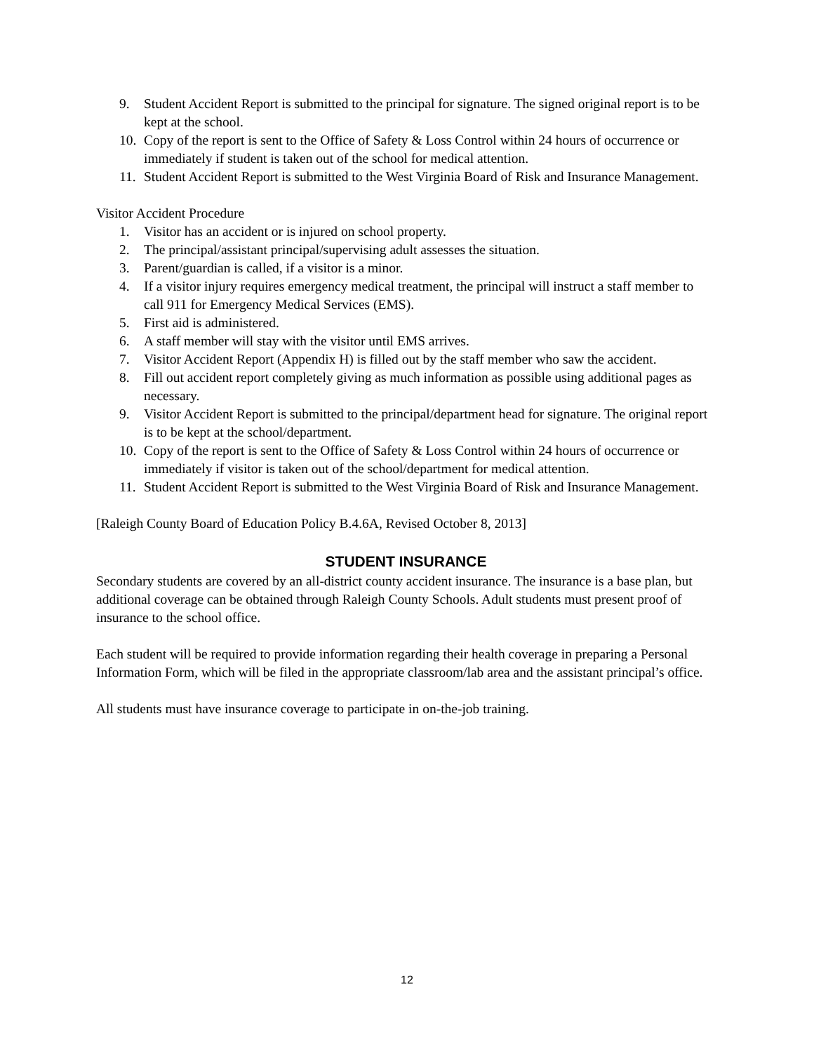9. Student Accident Report is submitted to the principal for signature. The signed original report is to be kept at the school.
10. Copy of the report is sent to the Office of Safety & Loss Control within 24 hours of occurrence or immediately if student is taken out of the school for medical attention.
11. Student Accident Report is submitted to the West Virginia Board of Risk and Insurance Management.
Visitor Accident Procedure
1. Visitor has an accident or is injured on school property.
2. The principal/assistant principal/supervising adult assesses the situation.
3. Parent/guardian is called, if a visitor is a minor.
4. If a visitor injury requires emergency medical treatment, the principal will instruct a staff member to call 911 for Emergency Medical Services (EMS).
5. First aid is administered.
6. A staff member will stay with the visitor until EMS arrives.
7. Visitor Accident Report (Appendix H) is filled out by the staff member who saw the accident.
8. Fill out accident report completely giving as much information as possible using additional pages as necessary.
9. Visitor Accident Report is submitted to the principal/department head for signature. The original report is to be kept at the school/department.
10. Copy of the report is sent to the Office of Safety & Loss Control within 24 hours of occurrence or immediately if visitor is taken out of the school/department for medical attention.
11. Student Accident Report is submitted to the West Virginia Board of Risk and Insurance Management.
[Raleigh County Board of Education Policy B.4.6A, Revised October 8, 2013]
STUDENT INSURANCE
Secondary students are covered by an all-district county accident insurance. The insurance is a base plan, but additional coverage can be obtained through Raleigh County Schools. Adult students must present proof of insurance to the school office.
Each student will be required to provide information regarding their health coverage in preparing a Personal Information Form, which will be filed in the appropriate classroom/lab area and the assistant principal’s office.
All students must have insurance coverage to participate in on-the-job training.
12